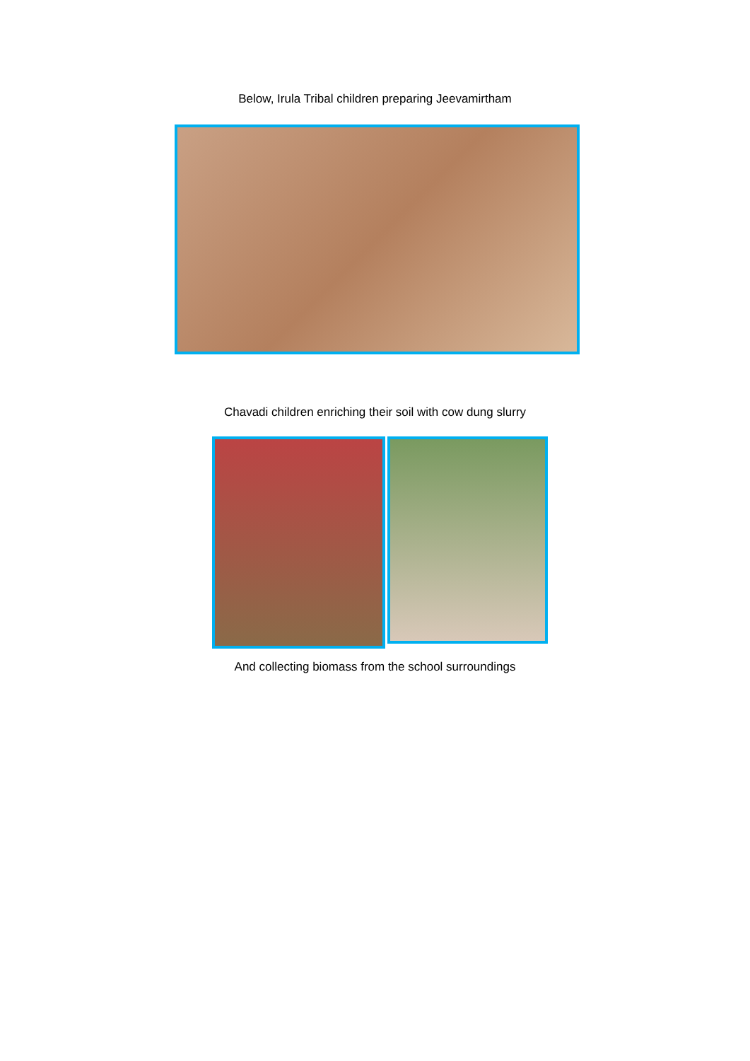Below, Irula Tribal children preparing Jeevamirtham
Chavadi children enriching their soil with cow dung slurry
And collecting biomass from the school surroundings